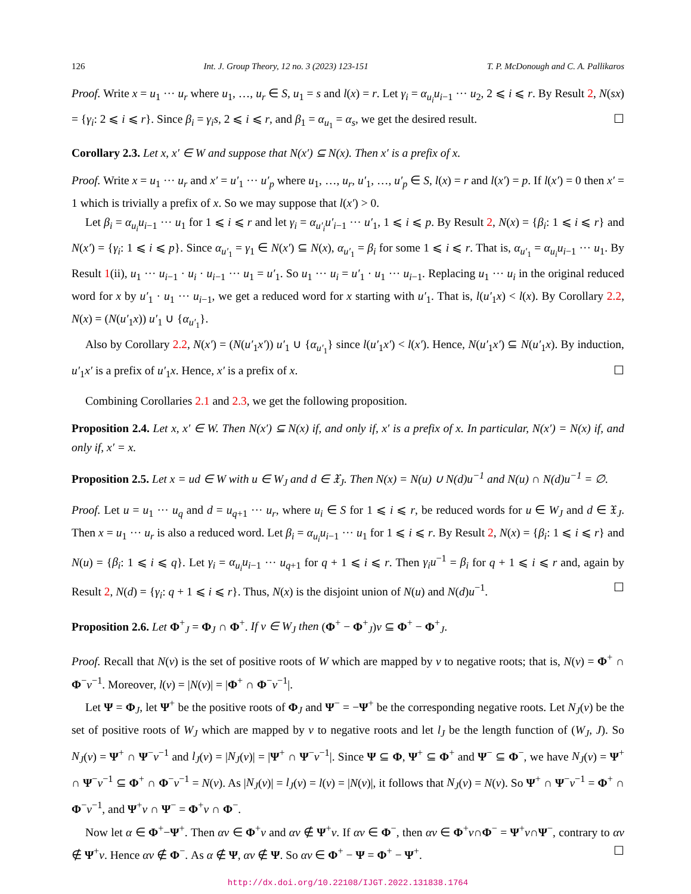126 Int. J. Group Theory, 12 no. 3 (2023) 123-151 T. P. McDonough and C. A. Pallikaros
Proof. Write x = u<sub>1</sub> ··· u<sub>r</sub> where u<sub>1</sub>, …, u<sub>r</sub> ∈ S, u<sub>1</sub> = s and l(x) = r. Let γ<sub>i</sub> = α<sub>u<sub>i</sub></sub>u<sub>i−1</sub> ··· u<sub>2</sub>, 2 ⩽ i ⩽ r. By Result 2, N(sx) = {γ<sub>i</sub>: 2 ⩽ i ⩽ r}. Since β<sub>i</sub> = γ<sub>i</sub>s, 2 ⩽ i ⩽ r, and β<sub>1</sub> = α<sub>u<sub>1</sub></sub> = α<sub>s</sub>, we get the desired result. ☐
Corollary 2.3. Let x, x′ ∈ W and suppose that N(x′) ⊆ N(x). Then x′ is a prefix of x.
Proof. Write x = u<sub>1</sub> ··· u<sub>r</sub> and x′ = u′<sub>1</sub> ··· u′<sub>p</sub> where u<sub>1</sub>, …, u<sub>r</sub>, u′<sub>1</sub>, …, u′<sub>p</sub> ∈ S, l(x) = r and l(x′) = p. If l(x′) = 0 then x′ = 1 which is trivially a prefix of x. So we may suppose that l(x′) > 0.
Let β<sub>i</sub> = α<sub>u<sub>i</sub></sub>u<sub>i−1</sub> ··· u<sub>1</sub> for 1 ⩽ i ⩽ r and let γ<sub>i</sub> = α<sub>u′<sub>i</sub></sub>u′<sub>i−1</sub> ··· u′<sub>1</sub>, 1 ⩽ i ⩽ p. By Result 2, N(x) = {β<sub>i</sub>: 1 ⩽ i ⩽ r} and N(x′) = {γ<sub>i</sub>: 1 ⩽ i ⩽ p}. Since α<sub>u′<sub>1</sub></sub> = γ<sub>1</sub> ∈ N(x′) ⊆ N(x), α<sub>u′<sub>1</sub></sub> = β<sub>i</sub> for some 1 ⩽ i ⩽ r. That is, α<sub>u′<sub>1</sub></sub> = α<sub>u<sub>i</sub></sub>u<sub>i−1</sub> ··· u<sub>1</sub>. By Result 1(ii), u<sub>1</sub> ··· u<sub>i−1</sub> · u<sub>i</sub> · u<sub>i−1</sub> ··· u<sub>1</sub> = u′<sub>1</sub>. So u<sub>1</sub> ··· u<sub>i</sub> = u′<sub>1</sub> · u<sub>1</sub> ··· u<sub>i−1</sub>. Replacing u<sub>1</sub> ··· u<sub>i</sub> in the original reduced word for x by u′<sub>1</sub> · u<sub>1</sub> ··· u<sub>i−1</sub>, we get a reduced word for x starting with u′<sub>1</sub>. That is, l(u′<sub>1</sub>x) < l(x). By Corollary 2.2, N(x) = (N(u′<sub>1</sub>x)) u′<sub>1</sub> ∪ {α<sub>u′<sub>1</sub></sub>}.
Also by Corollary 2.2, N(x′) = (N(u′<sub>1</sub>x′)) u′<sub>1</sub> ∪ {α<sub>u′<sub>1</sub></sub>} since l(u′<sub>1</sub>x′) < l(x′). Hence, N(u′<sub>1</sub>x′) ⊆ N(u′<sub>1</sub>x). By induction, u′<sub>1</sub>x′ is a prefix of u′<sub>1</sub>x. Hence, x′ is a prefix of x. ☐
Combining Corollaries 2.1 and 2.3, we get the following proposition.
Proposition 2.4. Let x, x′ ∈ W. Then N(x′) ⊆ N(x) if, and only if, x′ is a prefix of x. In particular, N(x′) = N(x) if, and only if, x′ = x.
Proposition 2.5. Let x = ud ∈ W with u ∈ W<sub>J</sub> and d ∈ 𝔛<sub>J</sub>. Then N(x) = N(u) ∪ N(d)u<sup>−1</sup> and N(u) ∩ N(d)u<sup>−1</sup> = ∅.
Proof. Let u = u<sub>1</sub> ··· u<sub>q</sub> and d = u<sub>q+1</sub> ··· u<sub>r</sub>, where u<sub>i</sub> ∈ S for 1 ⩽ i ⩽ r, be reduced words for u ∈ W<sub>J</sub> and d ∈ 𝔛<sub>J</sub>. Then x = u<sub>1</sub> ··· u<sub>r</sub> is also a reduced word. Let β<sub>i</sub> = α<sub>u<sub>i</sub></sub>u<sub>i−1</sub> ··· u<sub>1</sub> for 1 ⩽ i ⩽ r. By Result 2, N(x) = {β<sub>i</sub>: 1 ⩽ i ⩽ r} and N(u) = {β<sub>i</sub>: 1 ⩽ i ⩽ q}. Let γ<sub>i</sub> = α<sub>u<sub>i</sub></sub>u<sub>i−1</sub> ··· u<sub>q+1</sub> for q + 1 ⩽ i ⩽ r. Then γ<sub>i</sub>u<sup>−1</sup> = β<sub>i</sub> for q + 1 ⩽ i ⩽ r and, again by Result 2, N(d) = {γ<sub>i</sub>: q + 1 ⩽ i ⩽ r}. Thus, N(x) is the disjoint union of N(u) and N(d)u<sup>−1</sup>. ☐
Proposition 2.6. Let Φ<sup>+</sup><sub>J</sub> = Φ<sub>J</sub> ∩ Φ<sup>+</sup>. If v ∈ W<sub>J</sub> then (Φ<sup>+</sup> − Φ<sup>+</sup><sub>J</sub>)v ⊆ Φ<sup>+</sup> − Φ<sup>+</sup><sub>J</sub>.
Proof. Recall that N(v) is the set of positive roots of W which are mapped by v to negative roots; that is, N(v) = Φ<sup>+</sup> ∩ Φ<sup>−</sup>v<sup>−1</sup>. Moreover, l(v) = |N(v)| = |Φ<sup>+</sup> ∩ Φ<sup>−</sup>v<sup>−1</sup>|.
Let Ψ = Φ<sub>J</sub>, let Ψ<sup>+</sup> be the positive roots of Φ<sub>J</sub> and Ψ<sup>−</sup> = −Ψ<sup>+</sup> be the corresponding negative roots. Let N<sub>J</sub>(v) be the set of positive roots of W<sub>J</sub> which are mapped by v to negative roots and let l<sub>J</sub> be the length function of (W<sub>J</sub>, J). So N<sub>J</sub>(v) = Ψ<sup>+</sup> ∩ Ψ<sup>−</sup>v<sup>−1</sup> and l<sub>J</sub>(v) = |N<sub>J</sub>(v)| = |Ψ<sup>+</sup> ∩ Ψ<sup>−</sup>v<sup>−1</sup>|. Since Ψ ⊆ Φ, Ψ<sup>+</sup> ⊆ Φ<sup>+</sup> and Ψ<sup>−</sup> ⊆ Φ<sup>−</sup>, we have N<sub>J</sub>(v) = Ψ<sup>+</sup> ∩ Ψ<sup>−</sup>v<sup>−1</sup> ⊆ Φ<sup>+</sup> ∩ Φ<sup>−</sup>v<sup>−1</sup> = N(v). As |N<sub>J</sub>(v)| = l<sub>J</sub>(v) = l(v) = |N(v)|, it follows that N<sub>J</sub>(v) = N(v). So Ψ<sup>+</sup> ∩ Ψ<sup>−</sup>v<sup>−1</sup> = Φ<sup>+</sup> ∩ Φ<sup>−</sup>v<sup>−1</sup>, and Ψ<sup>+</sup>v ∩ Ψ<sup>−</sup> = Φ<sup>+</sup>v ∩ Φ<sup>−</sup>.
Now let α ∈ Φ<sup>+</sup>−Ψ<sup>+</sup>. Then αv ∈ Φ<sup>+</sup>v and αv ∉ Ψ<sup>+</sup>v. If αv ∈ Φ<sup>−</sup>, then αv ∈ Φ<sup>+</sup>v∩Φ<sup>−</sup> = Ψ<sup>+</sup>v∩Ψ<sup>−</sup>, contrary to αv ∉ Ψ<sup>+</sup>v. Hence αv ∉ Φ<sup>−</sup>. As α ∉ Ψ, αv ∉ Ψ. So αv ∈ Φ<sup>+</sup> − Ψ = Φ<sup>+</sup> − Ψ<sup>+</sup>. ☐
http://dx.doi.org/10.22108/IJGT.2022.131838.1764